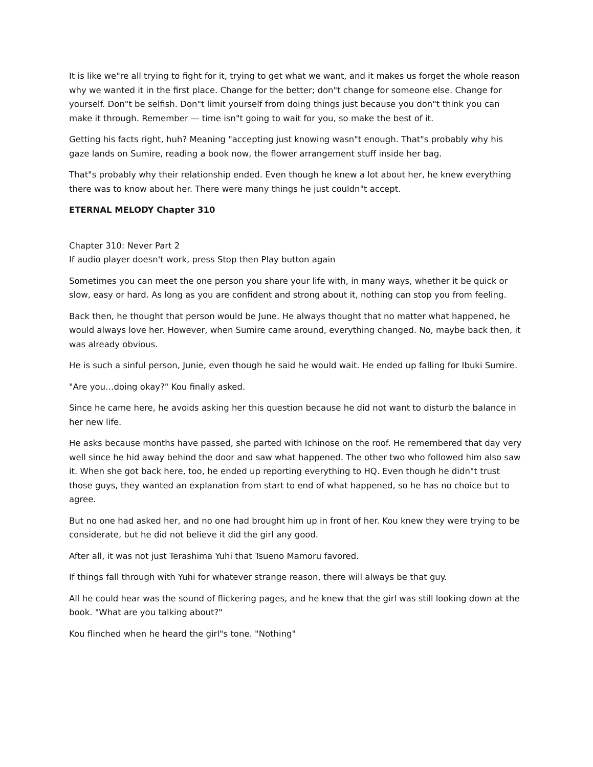It is like we"re all trying to fight for it, trying to get what we want, and it makes us forget the whole reason why we wanted it in the first place. Change for the better; don"t change for someone else. Change for yourself. Don"t be selfish. Don"t limit yourself from doing things just because you don"t think you can make it through. Remember — time isn"t going to wait for you, so make the best of it.
Getting his facts right, huh? Meaning "accepting just knowing wasn"t enough. That"s probably why his gaze lands on Sumire, reading a book now, the flower arrangement stuff inside her bag.
That"s probably why their relationship ended. Even though he knew a lot about her, he knew everything there was to know about her. There were many things he just couldn"t accept.
ETERNAL MELODY Chapter 310
Chapter 310: Never Part 2
If audio player doesn't work, press Stop then Play button again
Sometimes you can meet the one person you share your life with, in many ways, whether it be quick or slow, easy or hard. As long as you are confident and strong about it, nothing can stop you from feeling.
Back then, he thought that person would be June. He always thought that no matter what happened, he would always love her. However, when Sumire came around, everything changed. No, maybe back then, it was already obvious.
He is such a sinful person, Junie, even though he said he would wait. He ended up falling for Ibuki Sumire.
"Are you…doing okay?" Kou finally asked.
Since he came here, he avoids asking her this question because he did not want to disturb the balance in her new life.
He asks because months have passed, she parted with Ichinose on the roof. He remembered that day very well since he hid away behind the door and saw what happened. The other two who followed him also saw it. When she got back here, too, he ended up reporting everything to HQ. Even though he didn"t trust those guys, they wanted an explanation from start to end of what happened, so he has no choice but to agree.
But no one had asked her, and no one had brought him up in front of her. Kou knew they were trying to be considerate, but he did not believe it did the girl any good.
After all, it was not just Terashima Yuhi that Tsueno Mamoru favored.
If things fall through with Yuhi for whatever strange reason, there will always be that guy.
All he could hear was the sound of flickering pages, and he knew that the girl was still looking down at the book. "What are you talking about?"
Kou flinched when he heard the girl"s tone. "Nothing"